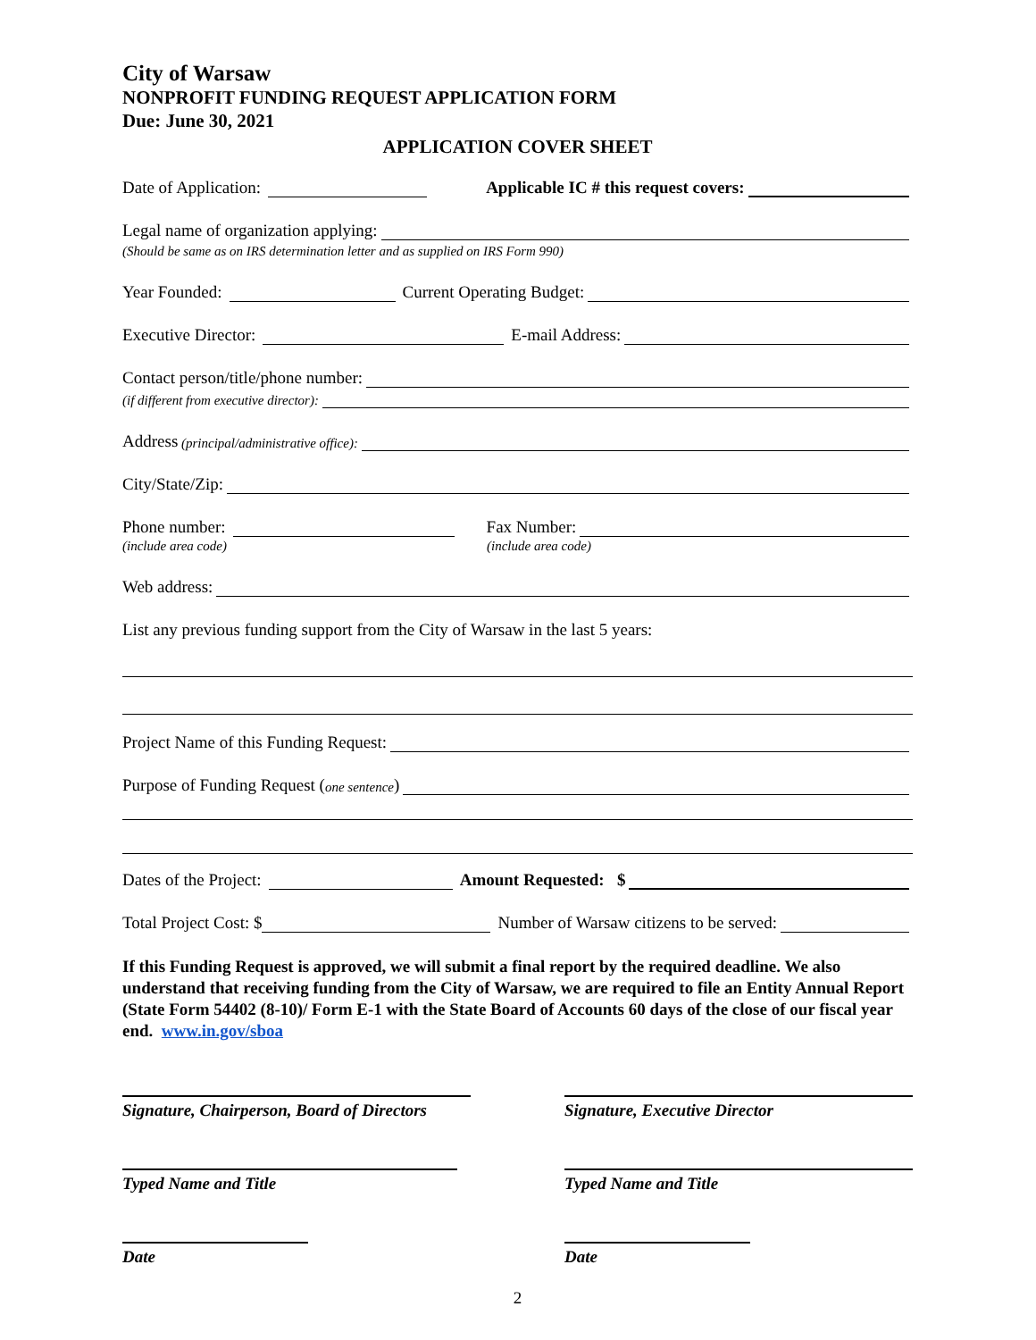City of Warsaw
NONPROFIT FUNDING REQUEST APPLICATION FORM
Due: June 30, 2021
APPLICATION COVER SHEET
Date of Application: Applicable IC # this request covers:
Legal name of organization applying:
(Should be same as on IRS determination letter and as supplied on IRS Form 990)
Year Founded: Current Operating Budget:
Executive Director: E-mail Address:
Contact person/title/phone number:
(if different from executive director):
Address (principal/administrative office):
City/State/Zip:
Phone number: Fax Number:
(include area code) (include area code)
Web address:
List any previous funding support from the City of Warsaw in the last 5 years:
Project Name of this Funding Request:
Purpose of Funding Request (one sentence)
Dates of the Project: Amount Requested: $
Total Project Cost: $ Number of Warsaw citizens to be served:
If this Funding Request is approved, we will submit a final report by the required deadline. We also understand that receiving funding from the City of Warsaw, we are required to file an Entity Annual Report (State Form 54402 (8-10)/ Form E-1 with the State Board of Accounts 60 days of the close of our fiscal year end. www.in.gov/sboa
Signature, Chairperson, Board of Directors
Signature, Executive Director
Typed Name and Title Typed Name and Title
Date Date
2